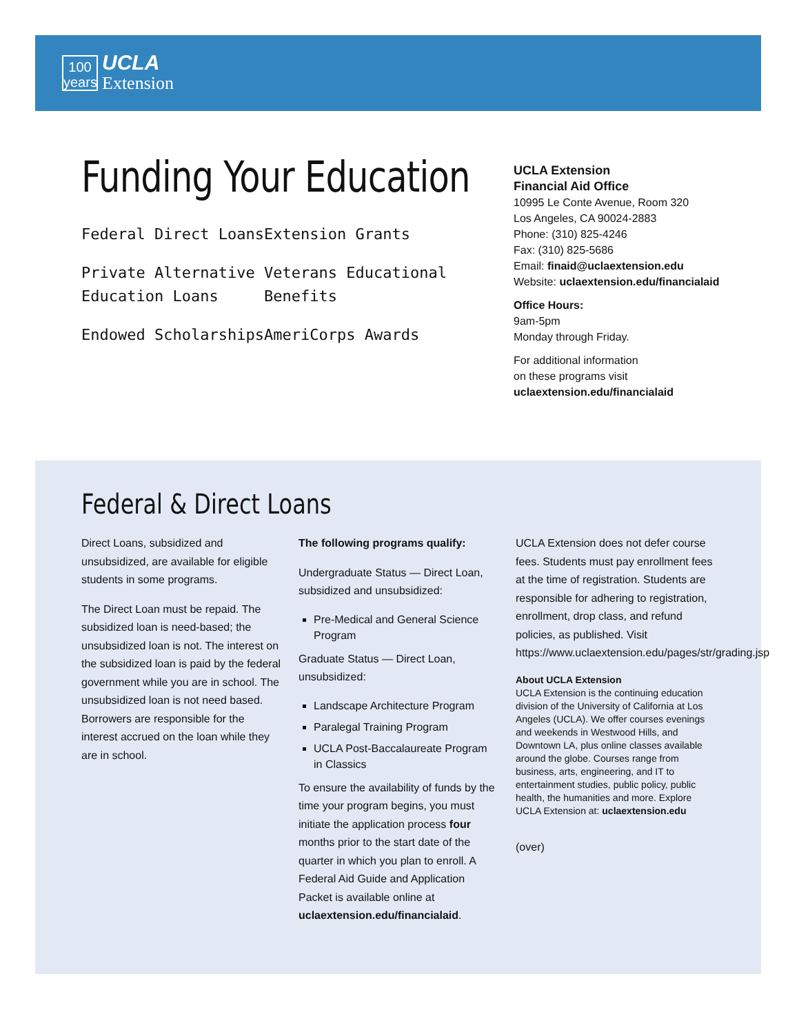100
years
UCLA
Extension
Funding Your Education
Federal Direct Loans
Extension Grants
Private Alternative Education Loans
Veterans Educational Benefits
Endowed Scholarships
AmeriCorps Awards
UCLA Extension
Financial Aid Office
10995 Le Conte Avenue, Room 320
Los Angeles, CA 90024-2883
Phone: (310) 825-4246
Fax: (310) 825-5686
Email: finaid@uclaextension.edu
Website: uclaextension.edu/financialaid
Office Hours:
9am-5pm
Monday through Friday.
For additional information
on these programs visit
uclaextension.edu/financialaid
Federal & Direct Loans
Direct Loans, subsidized and unsubsidized, are available for eligible students in some programs.
The Direct Loan must be repaid. The subsidized loan is need-based; the unsubsidized loan is not. The interest on the subsidized loan is paid by the federal government while you are in school. The unsubsidized loan is not need based. Borrowers are responsible for the interest accrued on the loan while they are in school.
The following programs qualify:
Undergraduate Status — Direct Loan, subsidized and unsubsidized:
Pre-Medical and General Science Program
Graduate Status — Direct Loan, unsubsidized:
Landscape Architecture Program
Paralegal Training Program
UCLA Post-Baccalaureate Program in Classics
To ensure the availability of funds by the time your program begins, you must initiate the application process four months prior to the start date of the quarter in which you plan to enroll. A Federal Aid Guide and Application Packet is available online at uclaextension.edu/financialaid.
UCLA Extension does not defer course fees. Students must pay enrollment fees at the time of registration. Students are responsible for adhering to registration, enrollment, drop class, and refund policies, as published. Visit https://www.uclaextension.edu/pages/str/grading.jsp
About UCLA Extension
UCLA Extension is the continuing education division of the University of California at Los Angeles (UCLA). We offer courses evenings and weekends in Westwood Hills, and Downtown LA, plus online classes available around the globe. Courses range from business, arts, engineering, and IT to entertainment studies, public policy, public health, the humanities and more. Explore UCLA Extension at: uclaextension.edu
(over)